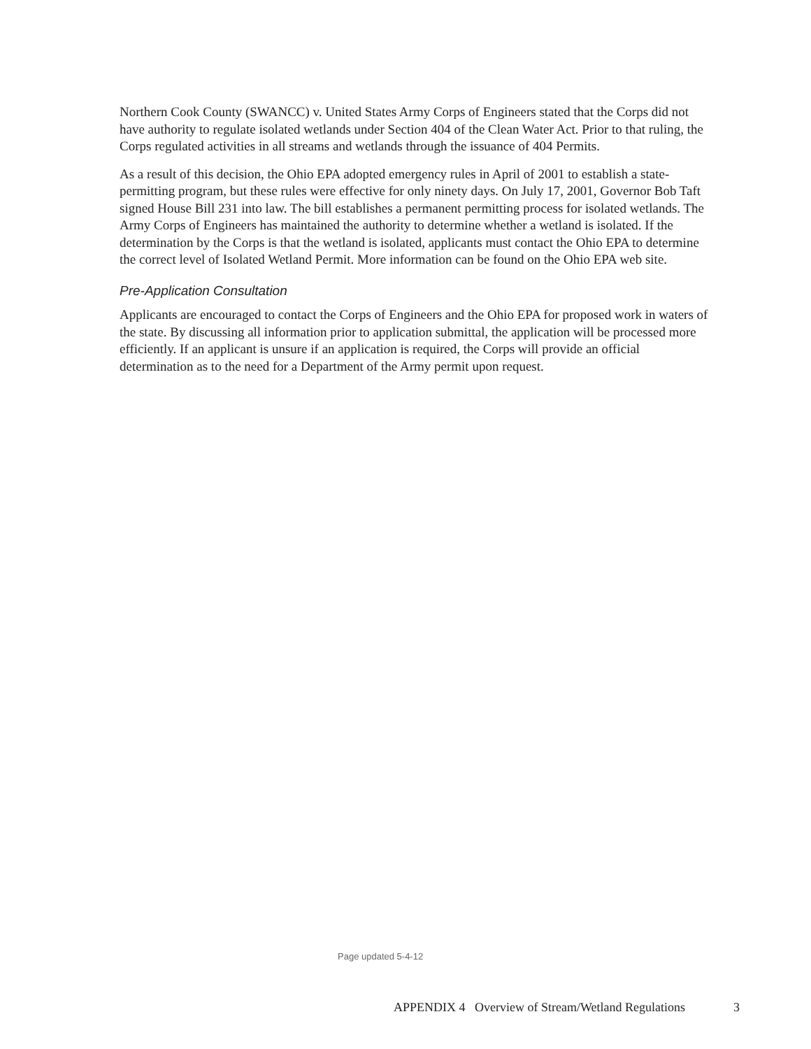Northern Cook County (SWANCC) v. United States Army Corps of Engineers stated that the Corps did not have authority to regulate isolated wetlands under Section 404 of the Clean Water Act. Prior to that ruling, the Corps regulated activities in all streams and wetlands through the issuance of 404 Permits.
As a result of this decision, the Ohio EPA adopted emergency rules in April of 2001 to establish a state-permitting program, but these rules were effective for only ninety days. On July 17, 2001, Governor Bob Taft signed House Bill 231 into law. The bill establishes a permanent permitting process for isolated wetlands. The Army Corps of Engineers has maintained the authority to determine whether a wetland is isolated. If the determination by the Corps is that the wetland is isolated, applicants must contact the Ohio EPA to determine the correct level of Isolated Wetland Permit. More information can be found on the Ohio EPA web site.
Pre-Application Consultation
Applicants are encouraged to contact the Corps of Engineers and the Ohio EPA for proposed work in waters of the state. By discussing all information prior to application submittal, the application will be processed more efficiently. If an applicant is unsure if an application is required, the Corps will provide an official determination as to the need for a Department of the Army permit upon request.
Page updated 5-4-12
APPENDIX 4 Overview of Stream/Wetland Regulations 3